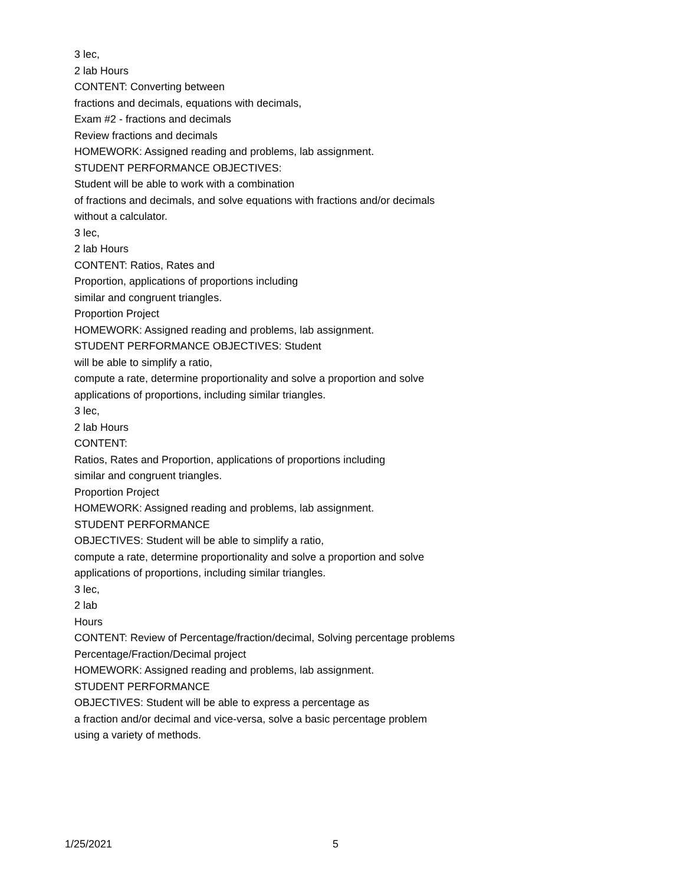3 lec,
2 lab Hours
CONTENT: Converting between
fractions and decimals, equations with decimals,
Exam #2 - fractions and decimals
Review fractions and decimals
HOMEWORK: Assigned reading and problems, lab assignment.
STUDENT PERFORMANCE OBJECTIVES:
Student will be able to work with a combination
of fractions and decimals, and solve equations with fractions and/or decimals
without a calculator.
3 lec,
2 lab Hours
CONTENT: Ratios, Rates and
Proportion, applications of proportions including
similar and congruent triangles.
Proportion Project
HOMEWORK: Assigned reading and problems, lab assignment.
STUDENT PERFORMANCE OBJECTIVES: Student
will be able to simplify a ratio,
compute a rate, determine proportionality and solve a proportion and solve
applications of proportions, including similar triangles.
3 lec,
2 lab Hours
CONTENT:
Ratios, Rates and Proportion, applications of proportions including
similar and congruent triangles.
Proportion Project
HOMEWORK: Assigned reading and problems, lab assignment.
STUDENT PERFORMANCE
OBJECTIVES: Student will be able to simplify a ratio,
compute a rate, determine proportionality and solve a proportion and solve
applications of proportions, including similar triangles.
3 lec,
2 lab
Hours
CONTENT: Review of Percentage/fraction/decimal, Solving percentage problems
Percentage/Fraction/Decimal project
HOMEWORK: Assigned reading and problems, lab assignment.
STUDENT PERFORMANCE
OBJECTIVES: Student will be able to express a percentage as
a fraction and/or decimal and vice-versa, solve a basic percentage problem
using a variety of methods.
1/25/2021 5